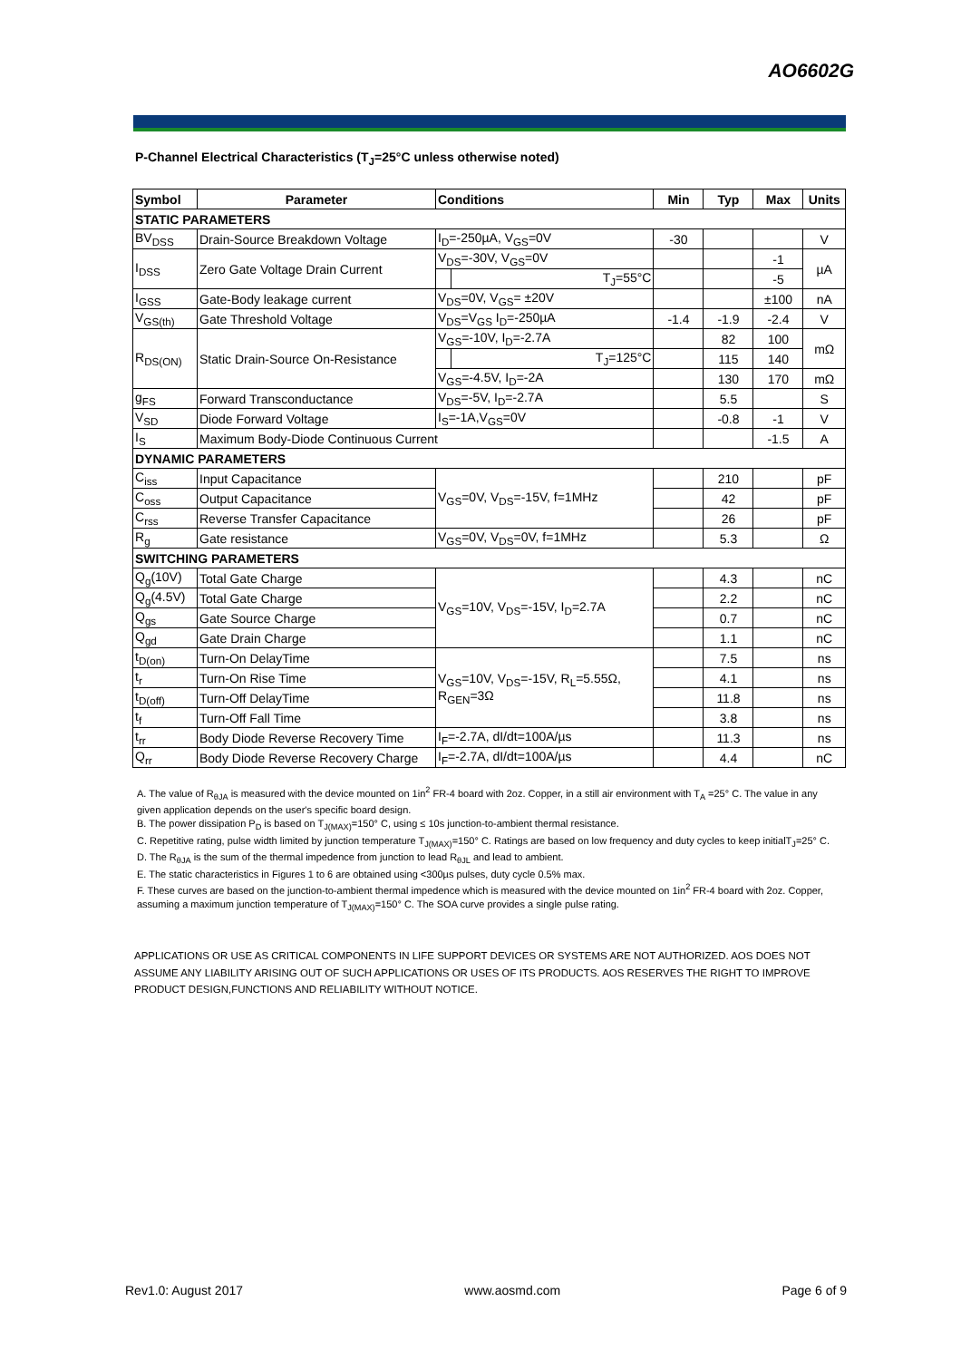AO6602G
P-Channel Electrical Characteristics (T<sub>J</sub>=25°C unless otherwise noted)
| Symbol | Parameter | Conditions | | Min | Typ | Max | Units |
| --- | --- | --- | --- | --- | --- | --- | --- |
| STATIC PARAMETERS | | | | | | | |
| BV<sub>DSS</sub> | Drain-Source Breakdown Voltage | I<sub>D</sub>=-250µA, V<sub>GS</sub>=0V | | -30 | | | V |
| I<sub>DSS</sub> | Zero Gate Voltage Drain Current | V<sub>DS</sub>=-30V, V<sub>GS</sub>=0V | | | | -1 | µA |
| | | | T<sub>J</sub>=55°C | | | -5 | |
| I<sub>GSS</sub> | Gate-Body leakage current | V<sub>DS</sub>=0V, V<sub>GS</sub>= ±20V | | | | ±100 | nA |
| V<sub>GS(th)</sub> | Gate Threshold Voltage | V<sub>DS</sub>=V<sub>GS</sub> I<sub>D</sub>=-250µA | | -1.4 | -1.9 | -2.4 | V |
| R<sub>DS(ON)</sub> | Static Drain-Source On-Resistance | V<sub>GS</sub>=-10V, I<sub>D</sub>=-2.7A | | | 82 | 100 | mΩ |
| | | | T<sub>J</sub>=125°C | | 115 | 140 | |
| | | V<sub>GS</sub>=-4.5V, I<sub>D</sub>=-2A | | | 130 | 170 | mΩ |
| g<sub>FS</sub> | Forward Transconductance | V<sub>DS</sub>=-5V, I<sub>D</sub>=-2.7A | | | 5.5 | | S |
| V<sub>SD</sub> | Diode Forward Voltage | I<sub>S</sub>=-1A,V<sub>GS</sub>=0V | | | -0.8 | -1 | V |
| I<sub>S</sub> | Maximum Body-Diode Continuous Current | | | | | -1.5 | A |
| DYNAMIC PARAMETERS | | | | | | | |
| C<sub>iss</sub> | Input Capacitance | V<sub>GS</sub>=0V, V<sub>DS</sub>=-15V, f=1MHz | | | 210 | | pF |
| C<sub>oss</sub> | Output Capacitance | | | | 42 | | pF |
| C<sub>rss</sub> | Reverse Transfer Capacitance | | | | 26 | | pF |
| R<sub>g</sub> | Gate resistance | V<sub>GS</sub>=0V, V<sub>DS</sub>=0V, f=1MHz | | | 5.3 | | Ω |
| SWITCHING PARAMETERS | | | | | | | |
| Q<sub>g</sub>(10V) | Total Gate Charge | V<sub>GS</sub>=10V, V<sub>DS</sub>=-15V, I<sub>D</sub>=2.7A | | | 4.3 | | nC |
| Q<sub>g</sub>(4.5V) | Total Gate Charge | | | | 2.2 | | nC |
| Q<sub>gs</sub> | Gate Source Charge | | | | 0.7 | | nC |
| Q<sub>gd</sub> | Gate Drain Charge | | | | 1.1 | | nC |
| t<sub>D(on)</sub> | Turn-On DelayTime | V<sub>GS</sub>=10V, V<sub>DS</sub>=-15V, R<sub>L</sub>=5.55Ω, R<sub>GEN</sub>=3Ω | | | 7.5 | | ns |
| t<sub>r</sub> | Turn-On Rise Time | | | | 4.1 | | ns |
| t<sub>D(off)</sub> | Turn-Off DelayTime | | | | 11.8 | | ns |
| t<sub>f</sub> | Turn-Off Fall Time | | | | 3.8 | | ns |
| t<sub>rr</sub> | Body Diode Reverse Recovery Time | I<sub>F</sub>=-2.7A, dI/dt=100A/µs | | | 11.3 | | ns |
| Q<sub>rr</sub> | Body Diode Reverse Recovery Charge | I<sub>F</sub>=-2.7A, dI/dt=100A/µs | | | 4.4 | | nC |
A. The value of R<sub>θJA</sub> is measured with the device mounted on 1in<sup>2</sup> FR-4 board with 2oz. Copper, in a still air environment with T<sub>A</sub> =25° C. The value in any given application depends on the user's specific board design.
B. The power dissipation P<sub>D</sub> is based on T<sub>J(MAX)</sub>=150° C, using ≤ 10s junction-to-ambient thermal resistance.
C. Repetitive rating, pulse width limited by junction temperature T<sub>J(MAX)</sub>=150° C. Ratings are based on low frequency and duty cycles to keep initialT<sub>J</sub>=25° C.
D. The R<sub>θJA</sub> is the sum of the thermal impedence from junction to lead R<sub>θJL</sub> and lead to ambient.
E. The static characteristics in Figures 1 to 6 are obtained using <300µs pulses, duty cycle 0.5% max.
F. These curves are based on the junction-to-ambient thermal impedence which is measured with the device mounted on 1in<sup>2</sup> FR-4 board with 2oz. Copper, assuming a maximum junction temperature of T<sub>J(MAX)</sub>=150° C. The SOA curve provides a single pulse rating.
APPLICATIONS OR USE AS CRITICAL COMPONENTS IN LIFE SUPPORT DEVICES OR SYSTEMS ARE NOT AUTHORIZED. AOS DOES NOT ASSUME ANY LIABILITY ARISING OUT OF SUCH APPLICATIONS OR USES OF ITS PRODUCTS. AOS RESERVES THE RIGHT TO IMPROVE PRODUCT DESIGN,FUNCTIONS AND RELIABILITY WITHOUT NOTICE.
Rev1.0: August 2017 www.aosmd.com Page 6 of 9